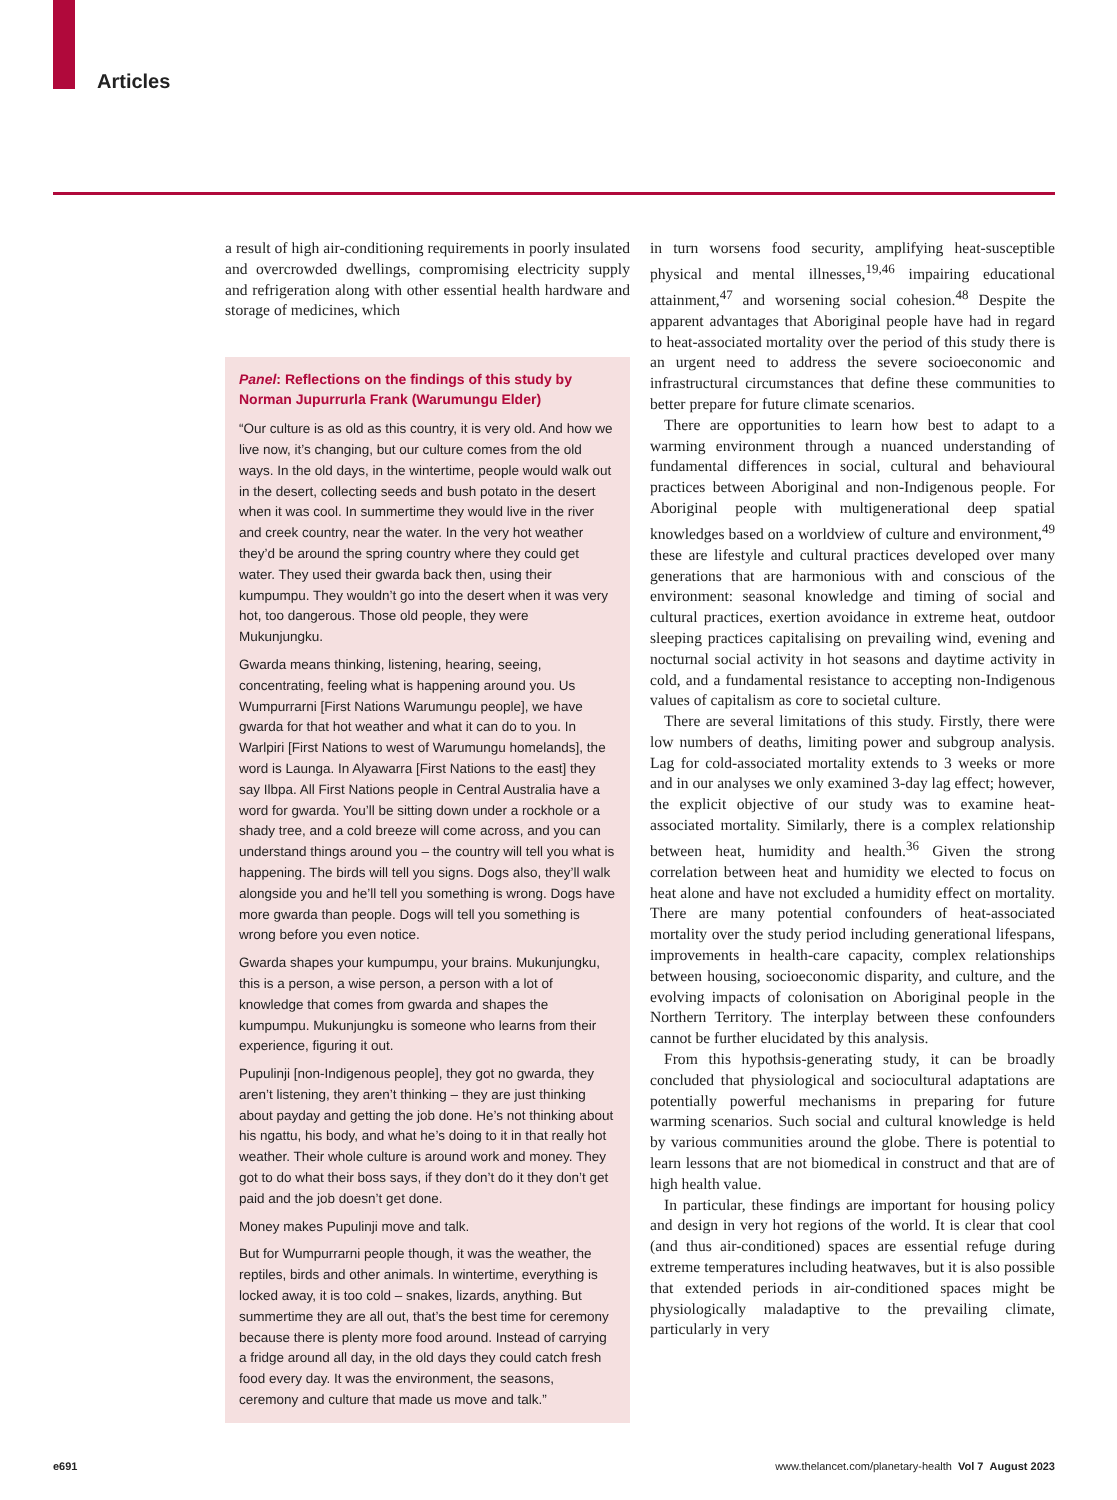Articles
a result of high air-conditioning requirements in poorly insulated and overcrowded dwellings, compromising electricity supply and refrigeration along with other essential health hardware and storage of medicines, which
Panel: Reflections on the findings of this study by Norman Jupurrurla Frank (Warumungu Elder)
“Our culture is as old as this country, it is very old. And how we live now, it’s changing, but our culture comes from the old ways. In the old days, in the wintertime, people would walk out in the desert, collecting seeds and bush potato in the desert when it was cool. In summertime they would live in the river and creek country, near the water. In the very hot weather they’d be around the spring country where they could get water. They used their gwarda back then, using their kumpumpu. They wouldn’t go into the desert when it was very hot, too dangerous. Those old people, they were Mukunjungku.
Gwarda means thinking, listening, hearing, seeing, concentrating, feeling what is happening around you. Us Wumpurrarni [First Nations Warumungu people], we have gwarda for that hot weather and what it can do to you. In Warlpiri [First Nations to west of Warumungu homelands], the word is Launga. In Alyawarra [First Nations to the east] they say Ilbpa. All First Nations people in Central Australia have a word for gwarda. You’ll be sitting down under a rockhole or a shady tree, and a cold breeze will come across, and you can understand things around you – the country will tell you what is happening. The birds will tell you signs. Dogs also, they’ll walk alongside you and he’ll tell you something is wrong. Dogs have more gwarda than people. Dogs will tell you something is wrong before you even notice.
Gwarda shapes your kumpumpu, your brains. Mukunjungku, this is a person, a wise person, a person with a lot of knowledge that comes from gwarda and shapes the kumpumpu. Mukunjungku is someone who learns from their experience, figuring it out.
Pupulinji [non-Indigenous people], they got no gwarda, they aren’t listening, they aren’t thinking – they are just thinking about payday and getting the job done. He’s not thinking about his ngattu, his body, and what he’s doing to it in that really hot weather. Their whole culture is around work and money. They got to do what their boss says, if they don’t do it they don’t get paid and the job doesn’t get done.
Money makes Pupulinji move and talk.
But for Wumpurrarni people though, it was the weather, the reptiles, birds and other animals. In wintertime, everything is locked away, it is too cold – snakes, lizards, anything. But summertime they are all out, that’s the best time for ceremony because there is plenty more food around. Instead of carrying a fridge around all day, in the old days they could catch fresh food every day. It was the environment, the seasons, ceremony and culture that made us move and talk.”
in turn worsens food security, amplifying heat-susceptible physical and mental illnesses,<sup>19,46</sup> impairing educational attainment,<sup>47</sup> and worsening social cohesion.<sup>48</sup> Despite the apparent advantages that Aboriginal people have had in regard to heat-associated mortality over the period of this study there is an urgent need to address the severe socioeconomic and infrastructural circumstances that define these communities to better prepare for future climate scenarios.
There are opportunities to learn how best to adapt to a warming environment through a nuanced under­standing of fundamental differences in social, cultural and behavioural practices between Aboriginal and non-Indigenous people. For Aboriginal people with multigenerational deep spatial knowledges based on a worldview of culture and environment,<sup>49</sup> these are lifestyle and cultural practices developed over many generations that are harmonious with and conscious of the environment: seasonal knowledge and timing of social and cultural practices, exertion avoidance in extreme heat, outdoor sleeping practices capitalising on prevailing wind, evening and nocturnal social activity in hot seasons and daytime activity in cold, and a fundamental resistance to accepting non-Indigenous values of capitalism as core to societal culture.
There are several limitations of this study. Firstly, there were low numbers of deaths, limiting power and subgroup analysis. Lag for cold-associated mortality extends to 3 weeks or more and in our analyses we only examined 3-day lag effect; however, the explicit objective of our study was to examine heat-associated mortality. Similarly, there is a complex relationship between heat, humidity and health.<sup>36</sup> Given the strong correlation between heat and humidity we elected to focus on heat alone and have not excluded a humidity effect on mortality. There are many potential confounders of heat-associated mortality over the study period including generational lifespans, improv­ements in health-care capacity, complex relationships between housing, socioeconomic disparity, and culture, and the evolving impacts of colonisation on Aboriginal people in the Northern Territory. The interplay between these confounders cannot be further elucidated by this analysis.
From this hypothsis-generating study, it can be broadly concluded that physiological and sociocultural adap­tations are potentially powerful mechanisms in preparing for future warming scenarios. Such social and cultural knowledge is held by various communities around the globe. There is potential to learn lessons that are not biomedical in construct and that are of high health value.
In particular, these findings are important for housing policy and design in very hot regions of the world. It is clear that cool (and thus air-conditioned) spaces are essential refuge during extreme temperatures including heatwaves, but it is also possible that extended periods in air-conditioned spaces might be physiologically mal­adaptive to the prevailing climate, particularly in very
e691 www.thelancet.com/planetary-health Vol 7 August 2023